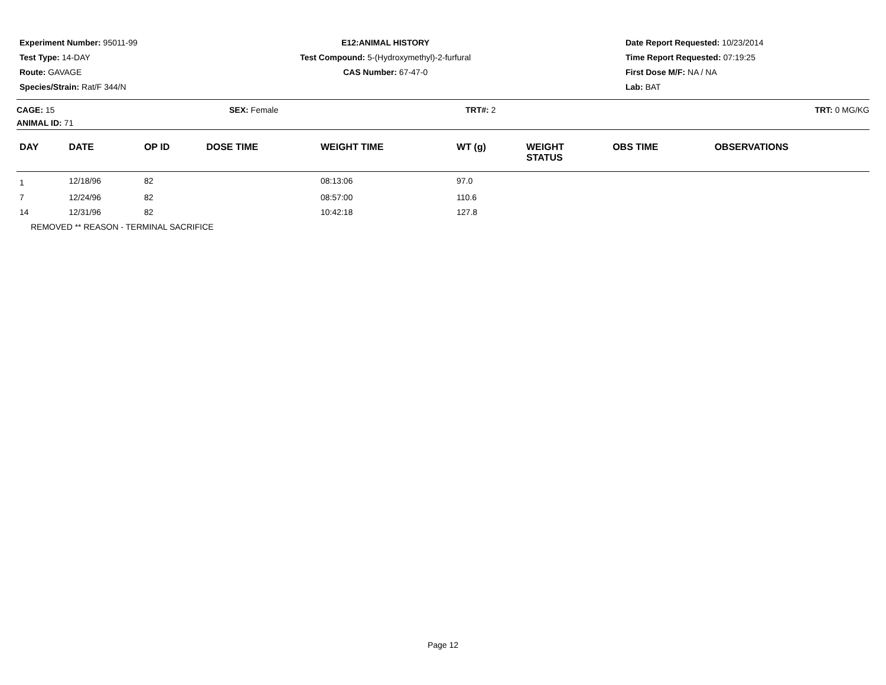Experiment Number: 95011-99
Test Type: 14-DAY
Route: GAVAGE
Species/Strain: Rat/F 344/N
E12:ANIMAL HISTORY
Test Compound: 5-(Hydroxymethyl)-2-furfural
CAS Number: 67-47-0
Date Report Requested: 10/23/2014
Time Report Requested: 07:19:25
First Dose M/F: NA / NA
Lab: BAT
CAGE: 15
ANIMAL ID: 71
SEX: Female TRT#: 2 TRT: 0 MG/KG
| DAY | DATE | OP ID | DOSE TIME | WEIGHT TIME | WT (g) | WEIGHT STATUS | OBS TIME | OBSERVATIONS |
| --- | --- | --- | --- | --- | --- | --- | --- | --- |
| 1 | 12/18/96 | 82 | | 08:13:06 | 97.0 | | | |
| 7 | 12/24/96 | 82 | | 08:57:00 | 110.6 | | | |
| 14 | 12/31/96 | 82 | | 10:42:18 | 127.8 | | | |
| REMOVED ** REASON - TERMINAL SACRIFICE | | | | | | | | |
Page 12